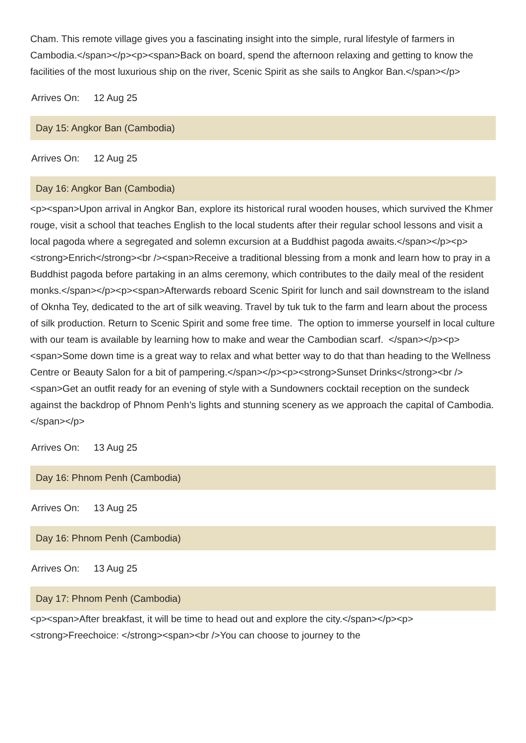Cham. This remote village gives you a fascinating insight into the simple, rural lifestyle of farmers in Cambodia.</span></p><p><span>Back on board, spend the afternoon relaxing and getting to know the facilities of the most luxurious ship on the river, Scenic Spirit as she sails to Angkor Ban.</span></p>
Arrives On: 12 Aug 25
Day 15: Angkor Ban (Cambodia)
Arrives On: 12 Aug 25
Day 16: Angkor Ban (Cambodia)
<p><span>Upon arrival in Angkor Ban, explore its historical rural wooden houses, which survived the Khmer rouge, visit a school that teaches English to the local students after their regular school lessons and visit a local pagoda where a segregated and solemn excursion at a Buddhist pagoda awaits.</span></p><p><strong>Enrich</strong><br /><span>Receive a traditional blessing from a monk and learn how to pray in a Buddhist pagoda before partaking in an alms ceremony, which contributes to the daily meal of the resident monks.</span></p><p><span>Afterwards reboard Scenic Spirit for lunch and sail downstream to the island of Oknha Tey, dedicated to the art of silk weaving. Travel by tuk tuk to the farm and learn about the process of silk production. Return to Scenic Spirit and some free time. The option to immerse yourself in local culture with our team is available by learning how to make and wear the Cambodian scarf. </span></p><p><span>Some down time is a great way to relax and what better way to do that than heading to the Wellness Centre or Beauty Salon for a bit of pampering.</span></p><p><strong>Sunset Drinks</strong><br /><span>Get an outfit ready for an evening of style with a Sundowners cocktail reception on the sundeck against the backdrop of Phnom Penh’s lights and stunning scenery as we approach the capital of Cambodia.</span></p>
Arrives On: 13 Aug 25
Day 16: Phnom Penh (Cambodia)
Arrives On: 13 Aug 25
Day 16: Phnom Penh (Cambodia)
Arrives On: 13 Aug 25
Day 17: Phnom Penh (Cambodia)
<p><span>After breakfast, it will be time to head out and explore the city.</span></p><p><strong>Freechoice: </strong><span><br />You can choose to journey to the